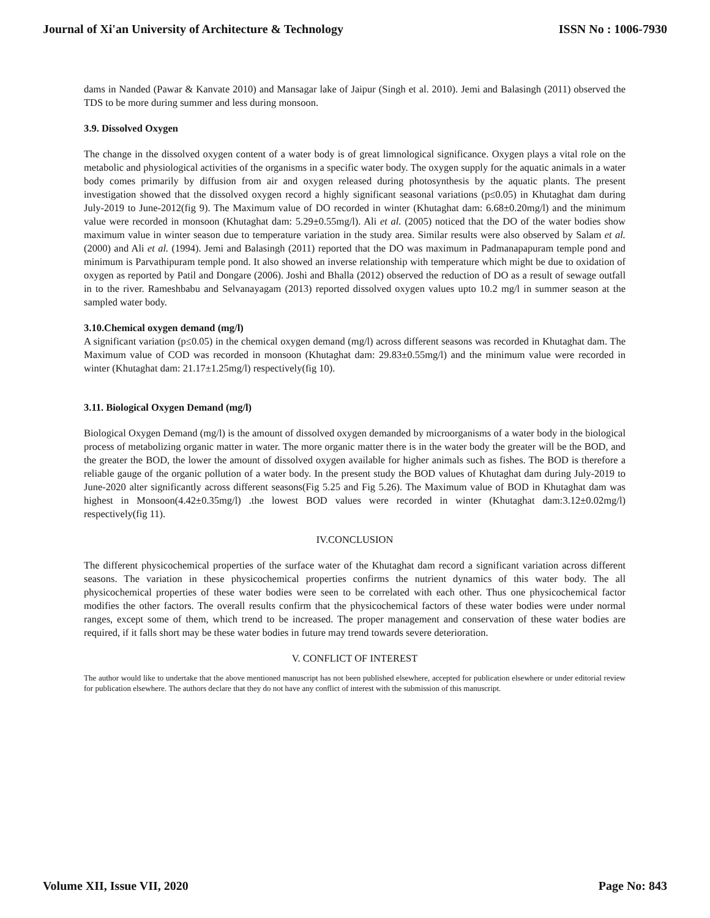Journal of Xi'an University of Architecture & Technology ISSN No : 1006-7930
dams in Nanded (Pawar & Kanvate 2010) and Mansagar lake of Jaipur (Singh et al. 2010). Jemi and Balasingh (2011) observed the TDS to be more during summer and less during monsoon.
3.9. Dissolved Oxygen
The change in the dissolved oxygen content of a water body is of great limnological significance. Oxygen plays a vital role on the metabolic and physiological activities of the organisms in a specific water body. The oxygen supply for the aquatic animals in a water body comes primarily by diffusion from air and oxygen released during photosynthesis by the aquatic plants. The present investigation showed that the dissolved oxygen record a highly significant seasonal variations (p≤0.05) in Khutaghat dam during July-2019 to June-2012(fig 9). The Maximum value of DO recorded in winter (Khutaghat dam: 6.68±0.20mg/l) and the minimum value were recorded in monsoon (Khutaghat dam: 5.29±0.55mg/l). Ali et al. (2005) noticed that the DO of the water bodies show maximum value in winter season due to temperature variation in the study area. Similar results were also observed by Salam et al. (2000) and Ali et al. (1994). Jemi and Balasingh (2011) reported that the DO was maximum in Padmanapapuram temple pond and minimum is Parvathipuram temple pond. It also showed an inverse relationship with temperature which might be due to oxidation of oxygen as reported by Patil and Dongare (2006). Joshi and Bhalla (2012) observed the reduction of DO as a result of sewage outfall in to the river. Rameshbabu and Selvanayagam (2013) reported dissolved oxygen values upto 10.2 mg/l in summer season at the sampled water body.
3.10.Chemical oxygen demand (mg/l)
A significant variation (p≤0.05) in the chemical oxygen demand (mg/l) across different seasons was recorded in Khutaghat dam. The Maximum value of COD was recorded in monsoon (Khutaghat dam: 29.83±0.55mg/l) and the minimum value were recorded in winter (Khutaghat dam: 21.17±1.25mg/l) respectively(fig 10).
3.11. Biological Oxygen Demand (mg/l)
Biological Oxygen Demand (mg/l) is the amount of dissolved oxygen demanded by microorganisms of a water body in the biological process of metabolizing organic matter in water. The more organic matter there is in the water body the greater will be the BOD, and the greater the BOD, the lower the amount of dissolved oxygen available for higher animals such as fishes. The BOD is therefore a reliable gauge of the organic pollution of a water body. In the present study the BOD values of Khutaghat dam during July-2019 to June-2020 alter significantly across different seasons(Fig 5.25 and Fig 5.26). The Maximum value of BOD in Khutaghat dam was highest in Monsoon(4.42±0.35mg/l) .the lowest BOD values were recorded in winter (Khutaghat dam:3.12±0.02mg/l) respectively(fig 11).
IV.CONCLUSION
The different physicochemical properties of the surface water of the Khutaghat dam record a significant variation across different seasons. The variation in these physicochemical properties confirms the nutrient dynamics of this water body. The all physicochemical properties of these water bodies were seen to be correlated with each other. Thus one physicochemical factor modifies the other factors. The overall results confirm that the physicochemical factors of these water bodies were under normal ranges, except some of them, which trend to be increased. The proper management and conservation of these water bodies are required, if it falls short may be these water bodies in future may trend towards severe deterioration.
V. CONFLICT OF INTEREST
The author would like to undertake that the above mentioned manuscript has not been published elsewhere, accepted for publication elsewhere or under editorial review for publication elsewhere. The authors declare that they do not have any conflict of interest with the submission of this manuscript.
Volume XII, Issue VII, 2020 Page No: 843